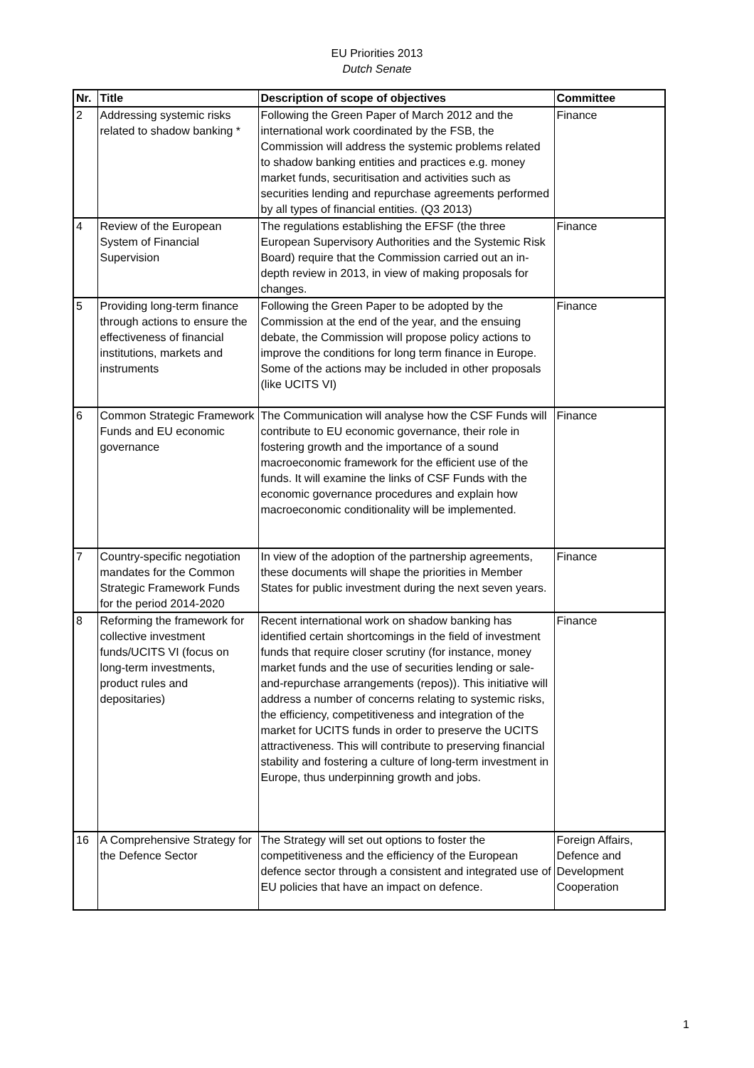EU Priorities 2013
Dutch Senate
| Nr. | Title | Description of scope of objectives | Committee |
| --- | --- | --- | --- |
| 2 | Addressing systemic risks related to shadow banking * | Following the Green Paper of March 2012 and the international work coordinated by the FSB, the Commission will address the systemic problems related to shadow banking entities and practices e.g. money market funds, securitisation and activities such as securities lending and repurchase agreements performed by all types of financial entities. (Q3 2013) | Finance |
| 4 | Review of the European System of Financial Supervision | The regulations establishing the EFSF (the three European Supervisory Authorities and the Systemic Risk Board) require that the Commission carried out an in-depth review in 2013, in view of making proposals for changes. | Finance |
| 5 | Providing long-term finance through actions to ensure the effectiveness of financial institutions, markets and instruments | Following the Green Paper to be adopted by the Commission at the end of the year, and the ensuing debate, the Commission will propose policy actions to improve the conditions for long term finance in Europe. Some of the actions may be included in other proposals (like UCITS VI) | Finance |
| 6 | Common Strategic Framework Funds and EU economic governance | The Communication will analyse how the CSF Funds will contribute to EU economic governance, their role in fostering growth and the importance of a sound macroeconomic framework for the efficient use of the funds. It will examine the links of CSF Funds with the economic governance procedures and explain how macroeconomic conditionality will be implemented. | Finance |
| 7 | Country-specific negotiation mandates for the Common Strategic Framework Funds for the period 2014-2020 | In view of the adoption of the partnership agreements, these documents will shape the priorities in Member States for public investment during the next seven years. | Finance |
| 8 | Reforming the framework for collective investment funds/UCITS VI (focus on long-term investments, product rules and depositaries) | Recent international work on shadow banking has identified certain shortcomings in the field of investment funds that require closer scrutiny (for instance, money market funds and the use of securities lending or sale-and-repurchase arrangements (repos)). This initiative will address a number of concerns relating to systemic risks, the efficiency, competitiveness and integration of the market for UCITS funds in order to preserve the UCITS attractiveness. This will contribute to preserving financial stability and fostering a culture of long-term investment in Europe, thus underpinning growth and jobs. | Finance |
| 16 | A Comprehensive Strategy for the Defence Sector | The Strategy will set out options to foster the competitiveness and the efficiency of the European defence sector through a consistent and integrated use of EU policies that have an impact on defence. | Foreign Affairs, Defence and Development Cooperation |
1